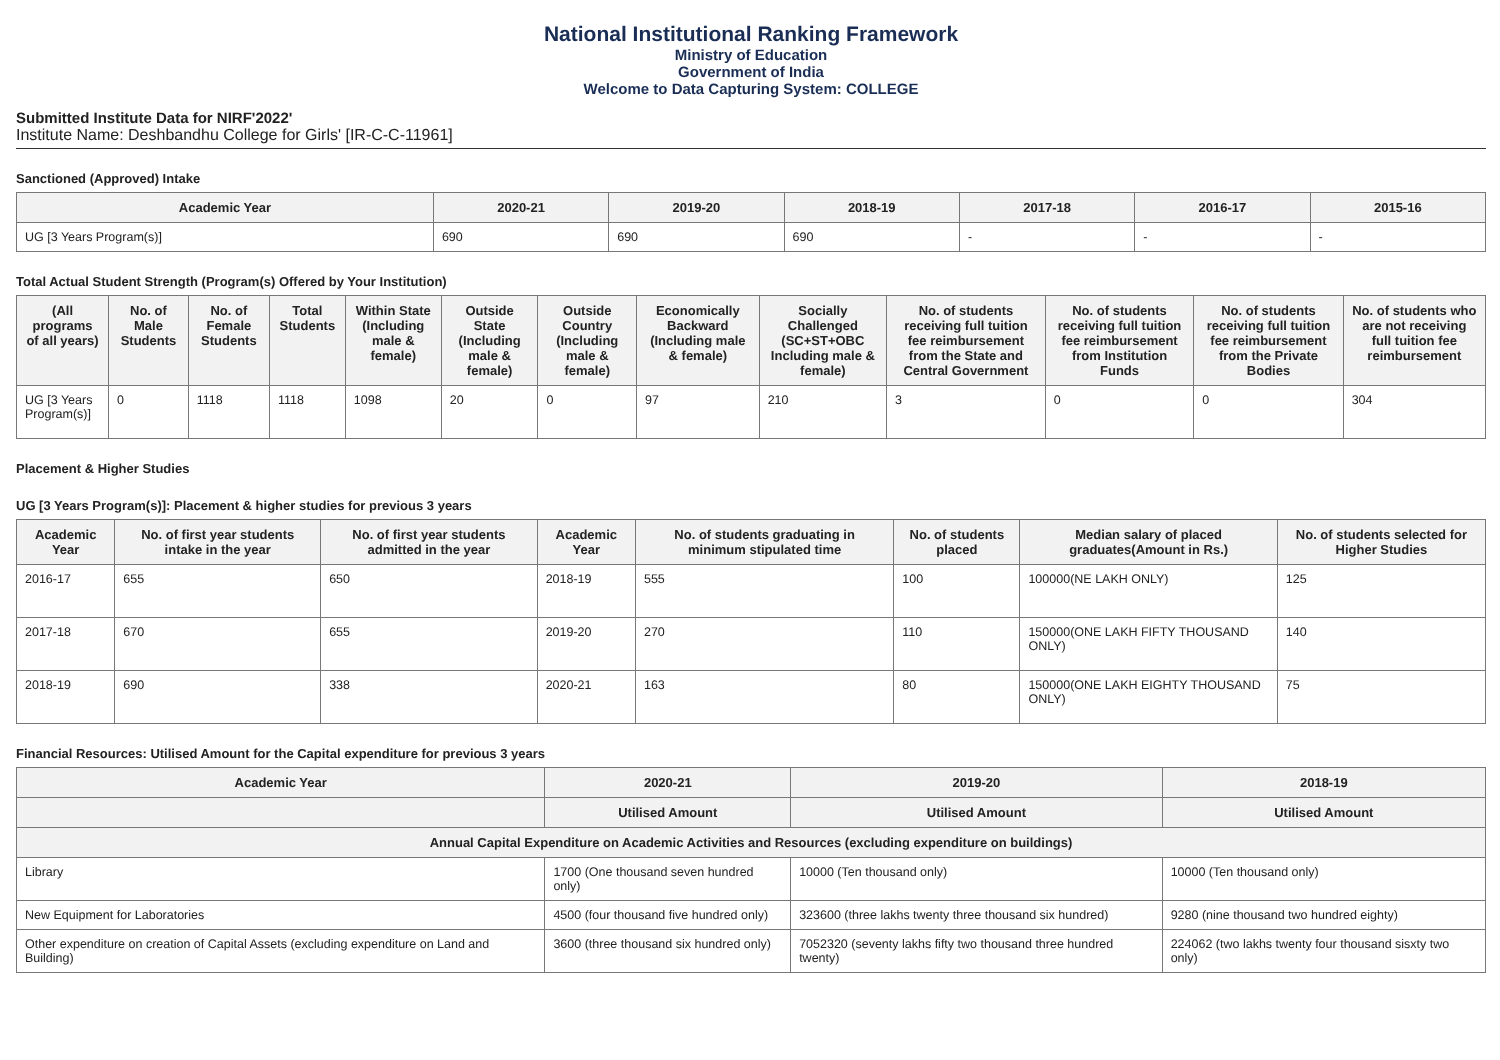National Institutional Ranking Framework
Ministry of Education
Government of India
Welcome to Data Capturing System: COLLEGE
Submitted Institute Data for NIRF'2022'
Institute Name: Deshbandhu College for Girls' [IR-C-C-11961]
Sanctioned (Approved) Intake
| Academic Year | 2020-21 | 2019-20 | 2018-19 | 2017-18 | 2016-17 | 2015-16 |
| --- | --- | --- | --- | --- | --- | --- |
| UG [3 Years Program(s)] | 690 | 690 | 690 | - | - | - |
Total Actual Student Strength (Program(s) Offered by Your Institution)
| (All programs of all years) | No. of Male Students | No. of Female Students | Total Students | Within State (Including male & female) | Outside State (Including male & female) | Outside Country (Including male & female) | Economically Backward (Including male & female) | Socially Challenged (SC+ST+OBC Including male & female) | No. of students receiving full tuition fee reimbursement from the State and Central Government | No. of students receiving full tuition fee reimbursement from Institution Funds | No. of students receiving full tuition fee reimbursement from the Private Bodies | No. of students who are not receiving full tuition fee reimbursement |
| --- | --- | --- | --- | --- | --- | --- | --- | --- | --- | --- | --- | --- |
| UG [3 Years Program(s)] | 0 | 1118 | 1118 | 1098 | 20 | 0 | 97 | 210 | 3 | 0 | 0 | 304 |
Placement & Higher Studies
UG [3 Years Program(s)]: Placement & higher studies for previous 3 years
| Academic Year | No. of first year students intake in the year | No. of first year students admitted in the year | Academic Year | No. of students graduating in minimum stipulated time | No. of students placed | Median salary of placed graduates(Amount in Rs.) | No. of students selected for Higher Studies |
| --- | --- | --- | --- | --- | --- | --- | --- |
| 2016-17 | 655 | 650 | 2018-19 | 555 | 100 | 100000(NE LAKH ONLY) | 125 |
| 2017-18 | 670 | 655 | 2019-20 | 270 | 110 | 150000(ONE LAKH FIFTY THOUSAND ONLY) | 140 |
| 2018-19 | 690 | 338 | 2020-21 | 163 | 80 | 150000(ONE LAKH EIGHTY THOUSAND ONLY) | 75 |
Financial Resources: Utilised Amount for the Capital expenditure for previous 3 years
| Academic Year | 2020-21 | 2019-20 | 2018-19 |
| --- | --- | --- | --- |
| | Utilised Amount | Utilised Amount | Utilised Amount |
| Annual Capital Expenditure on Academic Activities and Resources (excluding expenditure on buildings) | | | |
| Library | 1700 (One thousand seven hundred only) | 10000 (Ten thousand only) | 10000 (Ten thousand only) |
| New Equipment for Laboratories | 4500 (four thousand five hundred only) | 323600 (three lakhs twenty three thousand six hundred) | 9280 (nine thousand two hundred eighty) |
| Other expenditure on creation of Capital Assets (excluding expenditure on Land and Building) | 3600 (three thousand six hundred only) | 7052320 (seventy lakhs fifty two thousand three hundred twenty) | 224062 (two lakhs twenty four thousand sisxty two only) |